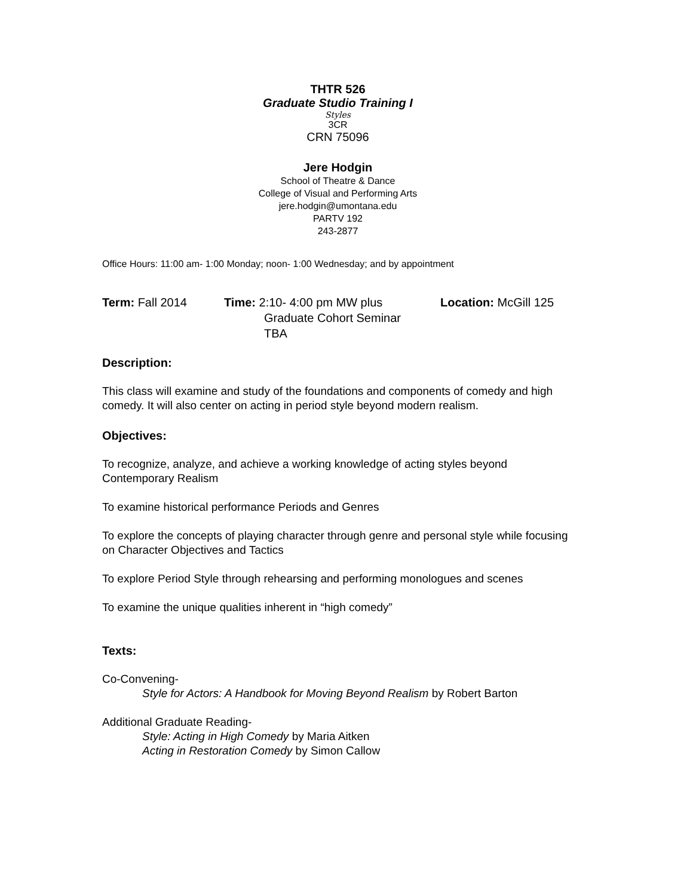THTR 526
Graduate Studio Training I
Styles
3CR
CRN 75096
Jere Hodgin
School of Theatre & Dance
College of Visual and Performing Arts
jere.hodgin@umontana.edu
PARTV 192
243-2877
Office Hours: 11:00 am- 1:00 Monday; noon- 1:00 Wednesday; and by appointment
Term: Fall 2014 Time: 2:10- 4:00 pm MW plus
Graduate Cohort Seminar
TBA
Location: McGill 125
Description:
This class will examine and study of the foundations and components of comedy and high comedy. It will also center on acting in period style beyond modern realism.
Objectives:
To recognize, analyze, and achieve a working knowledge of acting styles beyond Contemporary Realism
To examine historical performance Periods and Genres
To explore the concepts of playing character through genre and personal style while focusing on Character Objectives and Tactics
To explore Period Style through rehearsing and performing monologues and scenes
To examine the unique qualities inherent in “high comedy”
Texts:
Co-Convening-
Style for Actors: A Handbook for Moving Beyond Realism by Robert Barton
Additional Graduate Reading-
Style: Acting in High Comedy by Maria Aitken
Acting in Restoration Comedy by Simon Callow